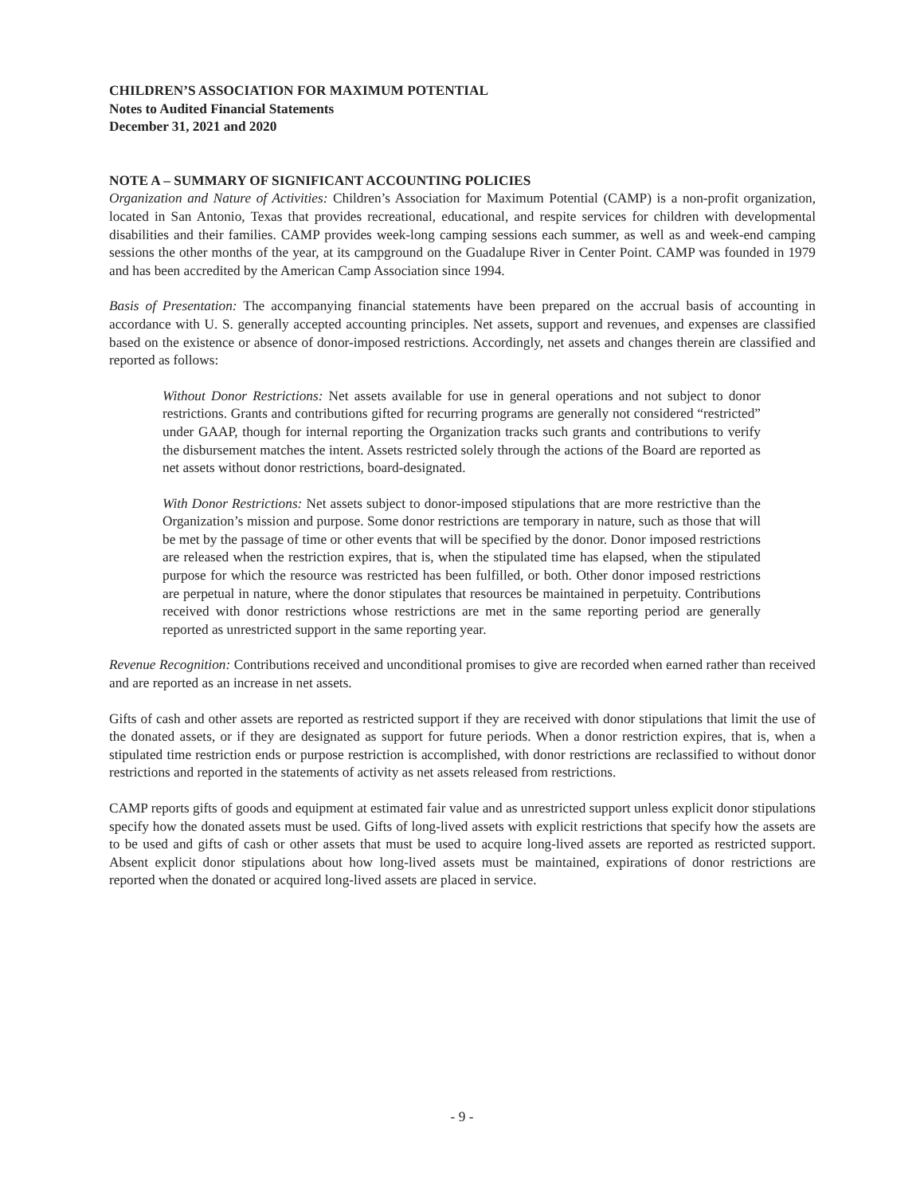CHILDREN’S ASSOCIATION FOR MAXIMUM POTENTIAL
Notes to Audited Financial Statements
December 31, 2021 and 2020
NOTE A – SUMMARY OF SIGNIFICANT ACCOUNTING POLICIES
Organization and Nature of Activities: Children’s Association for Maximum Potential (CAMP) is a non-profit organization, located in San Antonio, Texas that provides recreational, educational, and respite services for children with developmental disabilities and their families. CAMP provides week-long camping sessions each summer, as well as and week-end camping sessions the other months of the year, at its campground on the Guadalupe River in Center Point. CAMP was founded in 1979 and has been accredited by the American Camp Association since 1994.
Basis of Presentation: The accompanying financial statements have been prepared on the accrual basis of accounting in accordance with U. S. generally accepted accounting principles. Net assets, support and revenues, and expenses are classified based on the existence or absence of donor-imposed restrictions. Accordingly, net assets and changes therein are classified and reported as follows:
Without Donor Restrictions: Net assets available for use in general operations and not subject to donor restrictions. Grants and contributions gifted for recurring programs are generally not considered “restricted” under GAAP, though for internal reporting the Organization tracks such grants and contributions to verify the disbursement matches the intent. Assets restricted solely through the actions of the Board are reported as net assets without donor restrictions, board-designated.
With Donor Restrictions: Net assets subject to donor-imposed stipulations that are more restrictive than the Organization’s mission and purpose. Some donor restrictions are temporary in nature, such as those that will be met by the passage of time or other events that will be specified by the donor. Donor imposed restrictions are released when the restriction expires, that is, when the stipulated time has elapsed, when the stipulated purpose for which the resource was restricted has been fulfilled, or both. Other donor imposed restrictions are perpetual in nature, where the donor stipulates that resources be maintained in perpetuity. Contributions received with donor restrictions whose restrictions are met in the same reporting period are generally reported as unrestricted support in the same reporting year.
Revenue Recognition: Contributions received and unconditional promises to give are recorded when earned rather than received and are reported as an increase in net assets.
Gifts of cash and other assets are reported as restricted support if they are received with donor stipulations that limit the use of the donated assets, or if they are designated as support for future periods. When a donor restriction expires, that is, when a stipulated time restriction ends or purpose restriction is accomplished, with donor restrictions are reclassified to without donor restrictions and reported in the statements of activity as net assets released from restrictions.
CAMP reports gifts of goods and equipment at estimated fair value and as unrestricted support unless explicit donor stipulations specify how the donated assets must be used. Gifts of long-lived assets with explicit restrictions that specify how the assets are to be used and gifts of cash or other assets that must be used to acquire long-lived assets are reported as restricted support. Absent explicit donor stipulations about how long-lived assets must be maintained, expirations of donor restrictions are reported when the donated or acquired long-lived assets are placed in service.
- 9 -